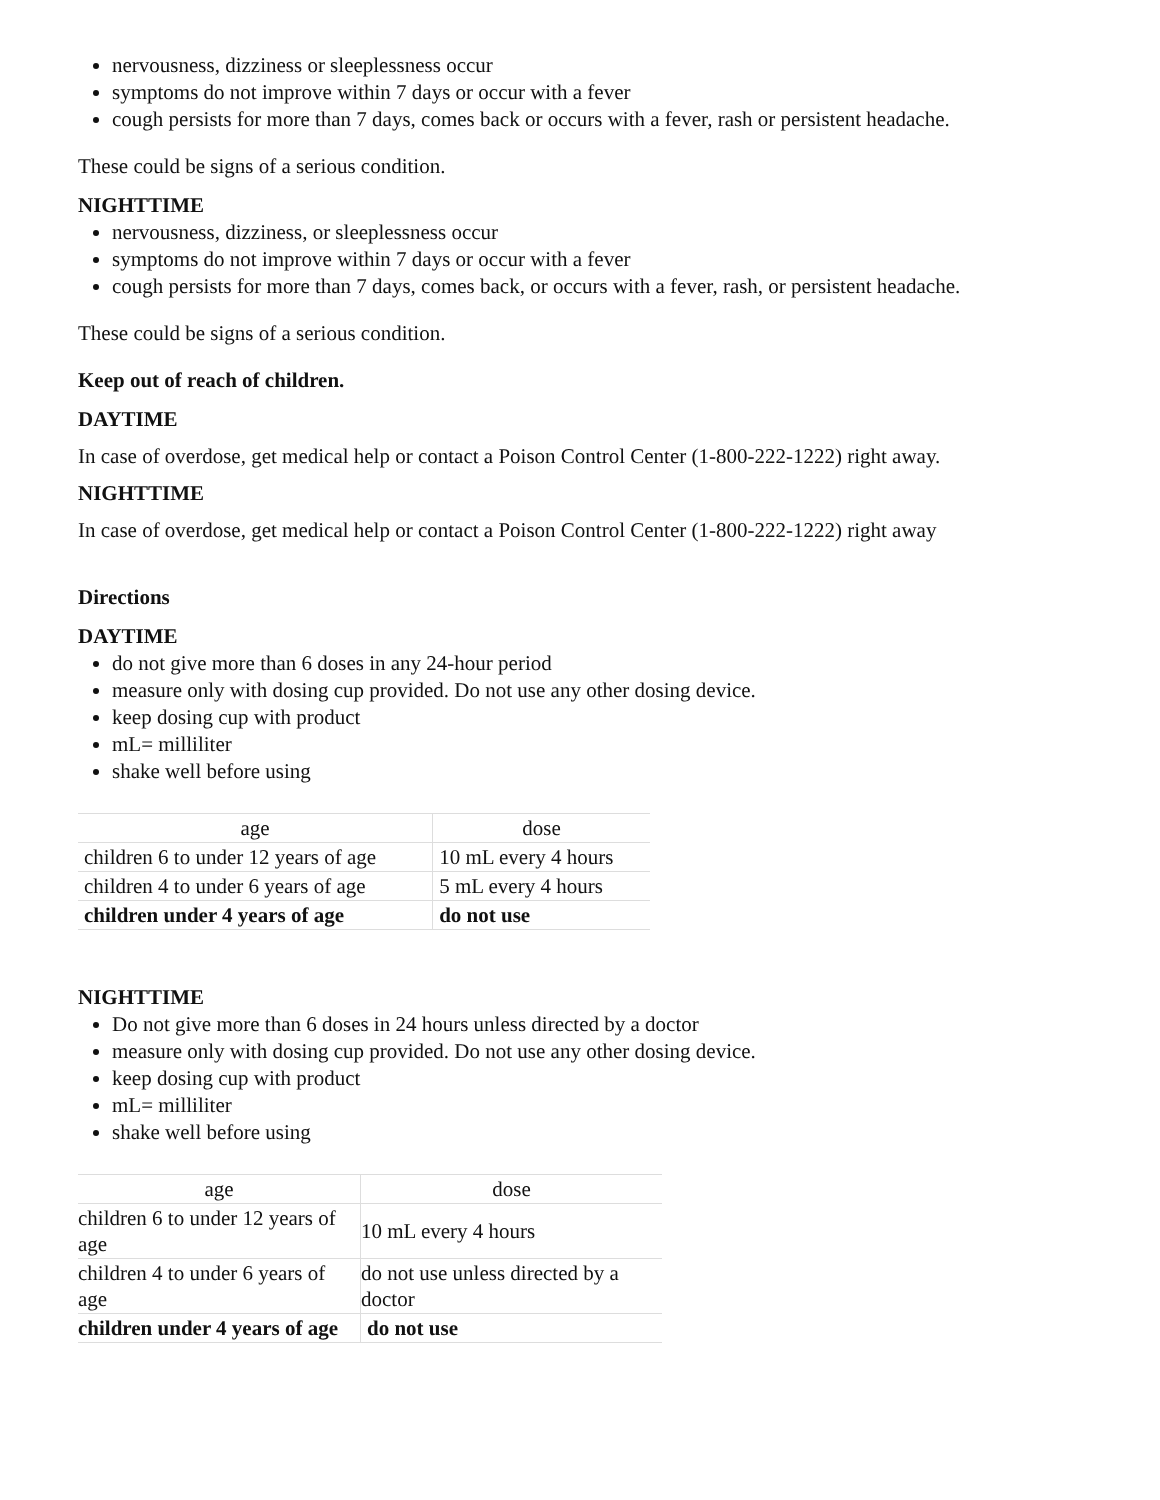nervousness, dizziness or sleeplessness occur
symptoms do not improve within 7 days or occur with a fever
cough persists for more than 7 days, comes back or occurs with a fever, rash or persistent headache.
These could be signs of a serious condition.
NIGHTTIME
nervousness, dizziness, or sleeplessness occur
symptoms do not improve within 7 days or occur with a fever
cough persists for more than 7 days, comes back, or occurs with a fever, rash, or persistent headache.
These could be signs of a serious condition.
Keep out of reach of children.
DAYTIME
In case of overdose, get medical help or contact a Poison Control Center (1-800-222-1222) right away.
NIGHTTIME
In case of overdose, get medical help or contact a Poison Control Center (1-800-222-1222) right away
Directions
DAYTIME
do not give more than 6 doses in any 24-hour period
measure only with dosing cup provided. Do not use any other dosing device.
keep dosing cup with product
mL= milliliter
shake well before using
| age | dose |
| --- | --- |
| children 6 to under 12 years of age | 10 mL every 4 hours |
| children 4 to under 6 years of age | 5 mL every 4 hours |
| children under 4 years of age | do not use |
NIGHTTIME
Do not give more than 6 doses in 24 hours unless directed by a doctor
measure only with dosing cup provided. Do not use any other dosing device.
keep dosing cup with product
mL= milliliter
shake well before using
| age | dose |
| --- | --- |
| children 6 to under 12 years of age | 10 mL every 4 hours |
| children 4 to under 6 years of age | do not use unless directed by a doctor |
| children under 4 years of age | do not use |